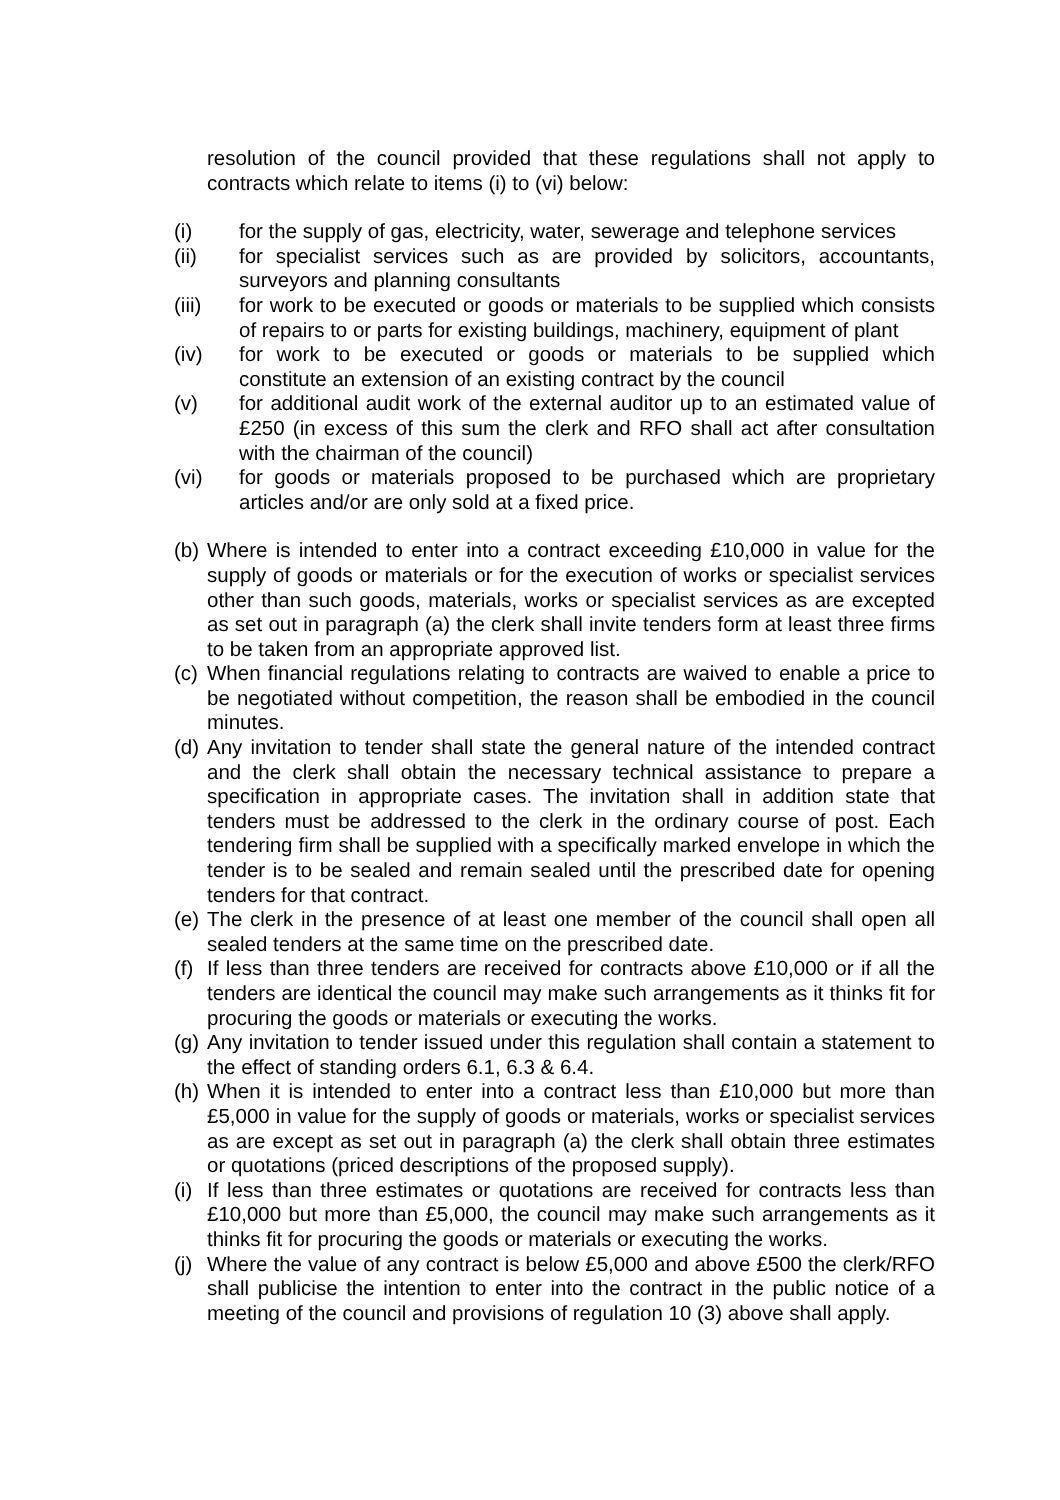resolution of the council provided that these regulations shall not apply to contracts which relate to items (i) to (vi) below:
(i) for the supply of gas, electricity, water, sewerage and telephone services
(ii) for specialist services such as are provided by solicitors, accountants, surveyors and planning consultants
(iii) for work to be executed or goods or materials to be supplied which consists of repairs to or parts for existing buildings, machinery, equipment of plant
(iv) for work to be executed or goods or materials to be supplied which constitute an extension of an existing contract by the council
(v) for additional audit work of the external auditor up to an estimated value of £250 (in excess of this sum the clerk and RFO shall act after consultation with the chairman of the council)
(vi) for goods or materials proposed to be purchased which are proprietary articles and/or are only sold at a fixed price.
(b) Where is intended to enter into a contract exceeding £10,000 in value for the supply of goods or materials or for the execution of works or specialist services other than such goods, materials, works or specialist services as are excepted as set out in paragraph (a) the clerk shall invite tenders form at least three firms to be taken from an appropriate approved list.
(c) When financial regulations relating to contracts are waived to enable a price to be negotiated without competition, the reason shall be embodied in the council minutes.
(d) Any invitation to tender shall state the general nature of the intended contract and the clerk shall obtain the necessary technical assistance to prepare a specification in appropriate cases. The invitation shall in addition state that tenders must be addressed to the clerk in the ordinary course of post. Each tendering firm shall be supplied with a specifically marked envelope in which the tender is to be sealed and remain sealed until the prescribed date for opening tenders for that contract.
(e) The clerk in the presence of at least one member of the council shall open all sealed tenders at the same time on the prescribed date.
(f) If less than three tenders are received for contracts above £10,000 or if all the tenders are identical the council may make such arrangements as it thinks fit for procuring the goods or materials or executing the works.
(g) Any invitation to tender issued under this regulation shall contain a statement to the effect of standing orders 6.1, 6.3 & 6.4.
(h) When it is intended to enter into a contract less than £10,000 but more than £5,000 in value for the supply of goods or materials, works or specialist services as are except as set out in paragraph (a) the clerk shall obtain three estimates or quotations (priced descriptions of the proposed supply).
(i) If less than three estimates or quotations are received for contracts less than £10,000 but more than £5,000, the council may make such arrangements as it thinks fit for procuring the goods or materials or executing the works.
(j) Where the value of any contract is below £5,000 and above £500 the clerk/RFO shall publicise the intention to enter into the contract in the public notice of a meeting of the council and provisions of regulation 10 (3) above shall apply.